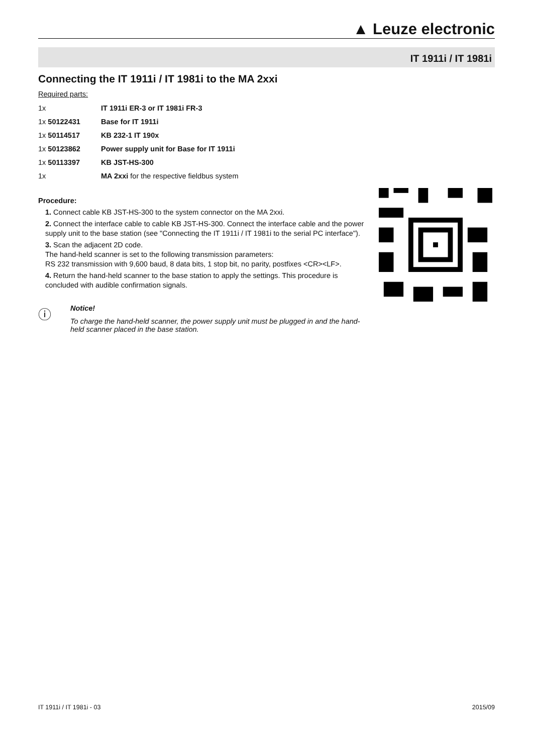▲ Leuze electronic
IT 1911i / IT 1981i
Connecting the IT 1911i / IT 1981i to the MA 2xxi
Required parts:
| 1x | IT 1911i ER-3 or IT 1981i FR-3 |
| 1x 50122431 | Base for IT 1911i |
| 1x 50114517 | KB 232-1 IT 190x |
| 1x 50123862 | Power supply unit for Base for IT 1911i |
| 1x 50113397 | KB JST-HS-300 |
| 1x | MA 2xxi for the respective fieldbus system |
Procedure:
1. Connect cable KB JST-HS-300 to the system connector on the MA 2xxi.
2. Connect the interface cable to cable KB JST-HS-300. Connect the interface cable and the power supply unit to the base station (see "Connecting the IT 1911i / IT 1981i to the serial PC interface").
3. Scan the adjacent 2D code.
The hand-held scanner is set to the following transmission parameters:
RS 232 transmission with 9,600 baud, 8 data bits, 1 stop bit, no parity, postfixes <CR><LF>.
4. Return the hand-held scanner to the base station to apply the settings. This procedure is concluded with audible confirmation signals.
ⓘ
Notice!
To charge the hand-held scanner, the power supply unit must be plugged in and the hand-held scanner placed in the base station.
IT 1911i / IT 1981i - 03 2015/09